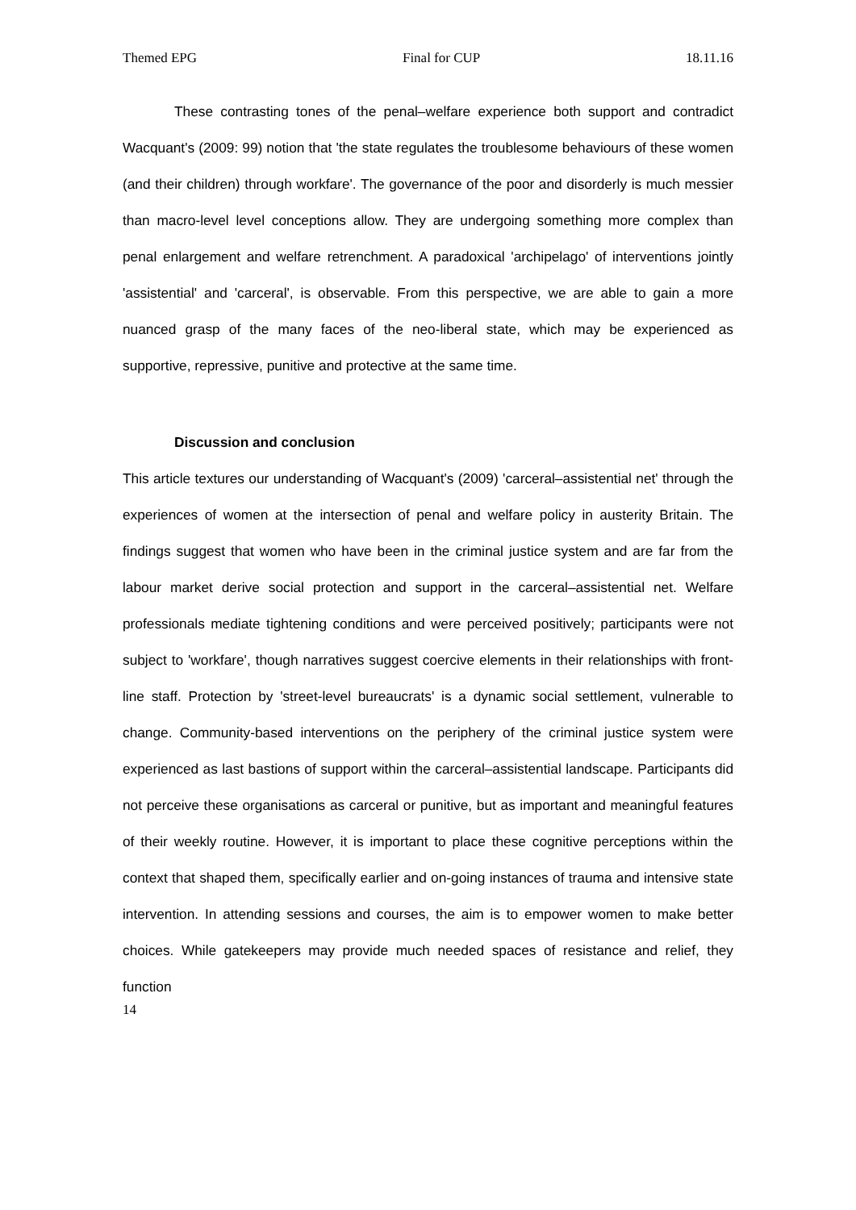Themed EPG Final for CUP 18.11.16
These contrasting tones of the penal–welfare experience both support and contradict Wacquant's (2009: 99) notion that 'the state regulates the troublesome behaviours of these women (and their children) through workfare'. The governance of the poor and disorderly is much messier than macro-level level conceptions allow. They are undergoing something more complex than penal enlargement and welfare retrenchment. A paradoxical 'archipelago' of interventions jointly 'assistential' and 'carceral', is observable. From this perspective, we are able to gain a more nuanced grasp of the many faces of the neo-liberal state, which may be experienced as supportive, repressive, punitive and protective at the same time.
Discussion and conclusion
This article textures our understanding of Wacquant's (2009) 'carceral–assistential net' through the experiences of women at the intersection of penal and welfare policy in austerity Britain. The findings suggest that women who have been in the criminal justice system and are far from the labour market derive social protection and support in the carceral–assistential net. Welfare professionals mediate tightening conditions and were perceived positively; participants were not subject to 'workfare', though narratives suggest coercive elements in their relationships with front-line staff. Protection by 'street-level bureaucrats' is a dynamic social settlement, vulnerable to change. Community-based interventions on the periphery of the criminal justice system were experienced as last bastions of support within the carceral–assistential landscape. Participants did not perceive these organisations as carceral or punitive, but as important and meaningful features of their weekly routine. However, it is important to place these cognitive perceptions within the context that shaped them, specifically earlier and on-going instances of trauma and intensive state intervention. In attending sessions and courses, the aim is to empower women to make better choices. While gatekeepers may provide much needed spaces of resistance and relief, they function
14